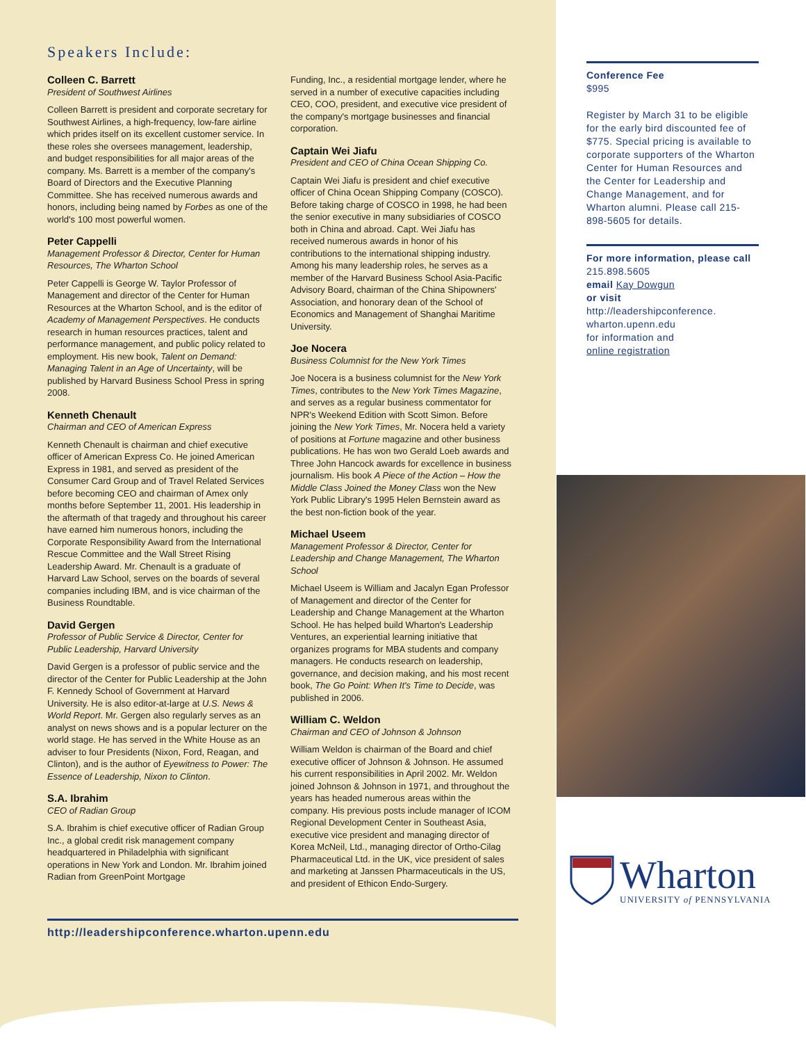Speakers Include:
Colleen C. Barrett
President of Southwest Airlines
Colleen Barrett is president and corporate secretary for Southwest Airlines, a high-frequency, low-fare airline which prides itself on its excellent customer service. In these roles she oversees management, leadership, and budget responsibilities for all major areas of the company. Ms. Barrett is a member of the company's Board of Directors and the Executive Planning Committee. She has received numerous awards and honors, including being named by Forbes as one of the world's 100 most powerful women.
Peter Cappelli
Management Professor & Director, Center for Human Resources, The Wharton School
Peter Cappelli is George W. Taylor Professor of Management and director of the Center for Human Resources at the Wharton School, and is the editor of Academy of Management Perspectives. He conducts research in human resources practices, talent and performance management, and public policy related to employment. His new book, Talent on Demand: Managing Talent in an Age of Uncertainty, will be published by Harvard Business School Press in spring 2008.
Kenneth Chenault
Chairman and CEO of American Express
Kenneth Chenault is chairman and chief executive officer of American Express Co. He joined American Express in 1981, and served as president of the Consumer Card Group and of Travel Related Services before becoming CEO and chairman of Amex only months before September 11, 2001. His leadership in the aftermath of that tragedy and throughout his career have earned him numerous honors, including the Corporate Responsibility Award from the International Rescue Committee and the Wall Street Rising Leadership Award. Mr. Chenault is a graduate of Harvard Law School, serves on the boards of several companies including IBM, and is vice chairman of the Business Roundtable.
David Gergen
Professor of Public Service & Director, Center for Public Leadership, Harvard University
David Gergen is a professor of public service and the director of the Center for Public Leadership at the John F. Kennedy School of Government at Harvard University. He is also editor-at-large at U.S. News & World Report. Mr. Gergen also regularly serves as an analyst on news shows and is a popular lecturer on the world stage. He has served in the White House as an adviser to four Presidents (Nixon, Ford, Reagan, and Clinton), and is the author of Eyewitness to Power: The Essence of Leadership, Nixon to Clinton.
S.A. Ibrahim
CEO of Radian Group
S.A. Ibrahim is chief executive officer of Radian Group Inc., a global credit risk management company headquartered in Philadelphia with significant operations in New York and London. Mr. Ibrahim joined Radian from GreenPoint Mortgage
Funding, Inc., a residential mortgage lender, where he served in a number of executive capacities including CEO, COO, president, and executive vice president of the company's mortgage businesses and financial corporation.
Captain Wei Jiafu
President and CEO of China Ocean Shipping Co.
Captain Wei Jiafu is president and chief executive officer of China Ocean Shipping Company (COSCO). Before taking charge of COSCO in 1998, he had been the senior executive in many subsidiaries of COSCO both in China and abroad. Capt. Wei Jiafu has received numerous awards in honor of his contributions to the international shipping industry. Among his many leadership roles, he serves as a member of the Harvard Business School Asia-Pacific Advisory Board, chairman of the China Shipowners' Association, and honorary dean of the School of Economics and Management of Shanghai Maritime University.
Joe Nocera
Business Columnist for the New York Times
Joe Nocera is a business columnist for the New York Times, contributes to the New York Times Magazine, and serves as a regular business commentator for NPR's Weekend Edition with Scott Simon. Before joining the New York Times, Mr. Nocera held a variety of positions at Fortune magazine and other business publications. He has won two Gerald Loeb awards and Three John Hancock awards for excellence in business journalism. His book A Piece of the Action – How the Middle Class Joined the Money Class won the New York Public Library's 1995 Helen Bernstein award as the best non-fiction book of the year.
Michael Useem
Management Professor & Director, Center for Leadership and Change Management, The Wharton School
Michael Useem is William and Jacalyn Egan Professor of Management and director of the Center for Leadership and Change Management at the Wharton School. He has helped build Wharton's Leadership Ventures, an experiential learning initiative that organizes programs for MBA students and company managers. He conducts research on leadership, governance, and decision making, and his most recent book, The Go Point: When It's Time to Decide, was published in 2006.
William C. Weldon
Chairman and CEO of Johnson & Johnson
William Weldon is chairman of the Board and chief executive officer of Johnson & Johnson. He assumed his current responsibilities in April 2002. Mr. Weldon joined Johnson & Johnson in 1971, and throughout the years has headed numerous areas within the company. His previous posts include manager of ICOM Regional Development Center in Southeast Asia, executive vice president and managing director of Korea McNeil, Ltd., managing director of Ortho-Cilag Pharmaceutical Ltd. in the UK, vice president of sales and marketing at Janssen Pharmaceuticals in the US, and president of Ethicon Endo-Surgery.
http://leadershipconference.wharton.upenn.edu
Conference Fee
$995
Register by March 31 to be eligible for the early bird discounted fee of $775. Special pricing is available to corporate supporters of the Wharton Center for Human Resources and the Center for Leadership and Change Management, and for Wharton alumni. Please call 215-898-5605 for details.
For more information, please call 215.898.5605
email Kay Dowgun
or visit
http://leadershipconference.
wharton.upenn.edu
for information and
online registration
Wharton
UNIVERSITY of PENNSYLVANIA